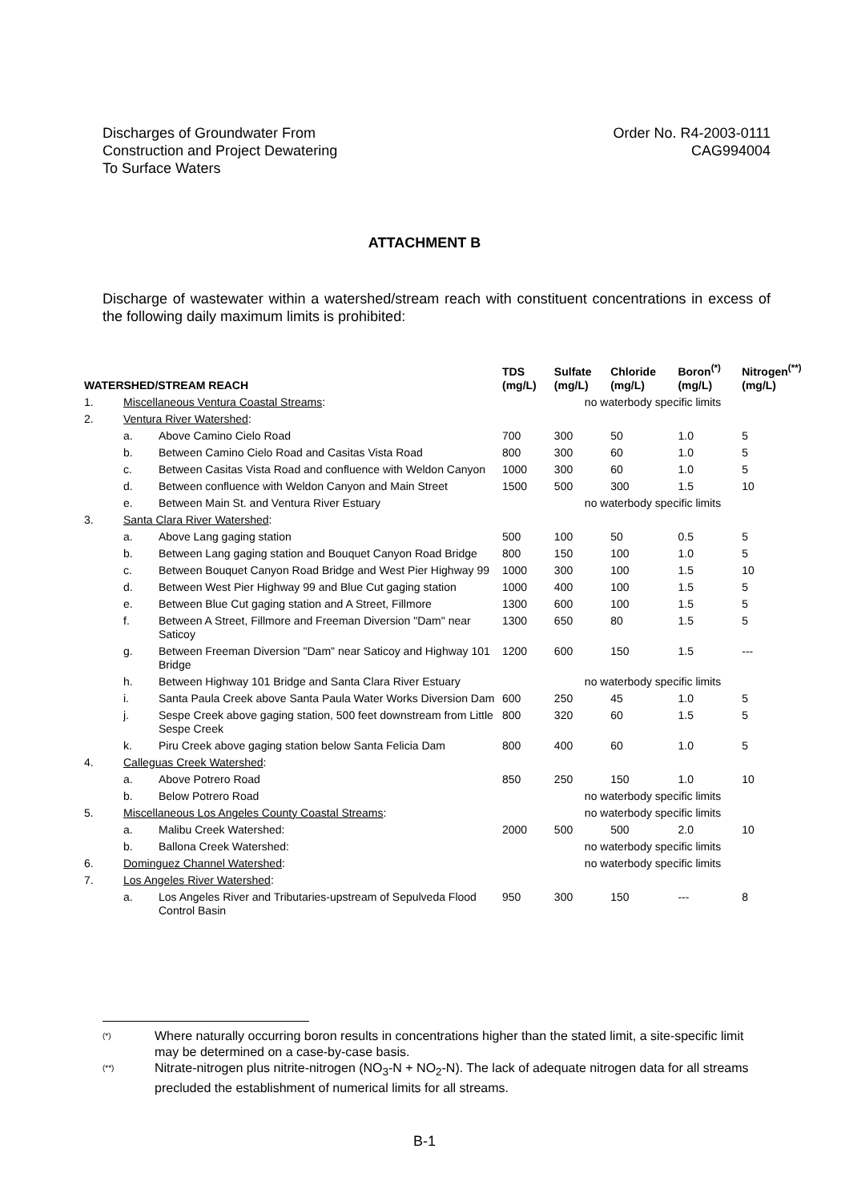Discharges of Groundwater From
Construction and Project Dewatering
To Surface Waters
Order No. R4-2003-0111
CAG994004
ATTACHMENT B
Discharge of wastewater within a watershed/stream reach with constituent concentrations in excess of the following daily maximum limits is prohibited:
| WATERSHED/STREAM REACH | | | TDS (mg/L) | Sulfate (mg/L) | Chloride (mg/L) | Boron<sup>(*)</sup> (mg/L) | Nitrogen<sup>(**)</sup> (mg/L) |
| --- | --- | --- | --- | --- | --- | --- | --- |
| 1. | Miscellaneous Ventura Coastal Streams : | | | no waterbody specific limits | | | |
| 2. | Ventura River Watershed : | | | | | | |
| | a. | Above Camino Cielo Road | 700 | 300 | 50 | 1.0 | 5 |
| | b. | Between Camino Cielo Road and Casitas Vista Road | 800 | 300 | 60 | 1.0 | 5 |
| | c. | Between Casitas Vista Road and confluence with Weldon Canyon | 1000 | 300 | 60 | 1.0 | 5 |
| | d. | Between confluence with Weldon Canyon and Main Street | 1500 | 500 | 300 | 1.5 | 10 |
| | e. | Between Main St. and Ventura River Estuary | | no waterbody specific limits | | | |
| 3. | Santa Clara River Watershed : | | | | | | |
| | a. | Above Lang gaging station | 500 | 100 | 50 | 0.5 | 5 |
| | b. | Between Lang gaging station and Bouquet Canyon Road Bridge | 800 | 150 | 100 | 1.0 | 5 |
| | c. | Between Bouquet Canyon Road Bridge and West Pier Highway 99 | 1000 | 300 | 100 | 1.5 | 10 |
| | d. | Between West Pier Highway 99 and Blue Cut gaging station | 1000 | 400 | 100 | 1.5 | 5 |
| | e. | Between Blue Cut gaging station and A Street, Fillmore | 1300 | 600 | 100 | 1.5 | 5 |
| | f. | Between A Street, Fillmore and Freeman Diversion "Dam" near Saticoy | 1300 | 650 | 80 | 1.5 | 5 |
| | g. | Between Freeman Diversion "Dam" near Saticoy and Highway 101 Bridge | 1200 | 600 | 150 | 1.5 | --- |
| | h. | Between Highway 101 Bridge and Santa Clara River Estuary | | no waterbody specific limits | | | |
| | i. | Santa Paula Creek above Santa Paula Water Works Diversion Dam | 600 | 250 | 45 | 1.0 | 5 |
| | j. | Sespe Creek above gaging station, 500 feet downstream from Little Sespe Creek | 800 | 320 | 60 | 1.5 | 5 |
| | k. | Piru Creek above gaging station below Santa Felicia Dam | 800 | 400 | 60 | 1.0 | 5 |
| 4. | Calleguas Creek Watershed : | | | | | | |
| | a. | Above Potrero Road | 850 | 250 | 150 | 1.0 | 10 |
| | b. | Below Potrero Road | | no waterbody specific limits | | | |
| 5. | Miscellaneous Los Angeles County Coastal Streams : | | | no waterbody specific limits | | | |
| | a. | Malibu Creek Watershed: | 2000 | 500 | 500 | 2.0 | 10 |
| | b. | Ballona Creek Watershed: | | no waterbody specific limits | | | |
| 6. | Dominguez Channel Watershed : | | | no waterbody specific limits | | | |
| 7. | Los Angeles River Watershed : | | | | | | |
| | a. | Los Angeles River and Tributaries-upstream of Sepulveda Flood Control Basin | 950 | 300 | 150 | --- | 8 |
(*) Where naturally occurring boron results in concentrations higher than the stated limit, a site-specific limit may be determined on a case-by-case basis.
(**) Nitrate-nitrogen plus nitrite-nitrogen (NO<sub>3</sub>-N + NO<sub>2</sub>-N). The lack of adequate nitrogen data for all streams precluded the establishment of numerical limits for all streams.
B-1